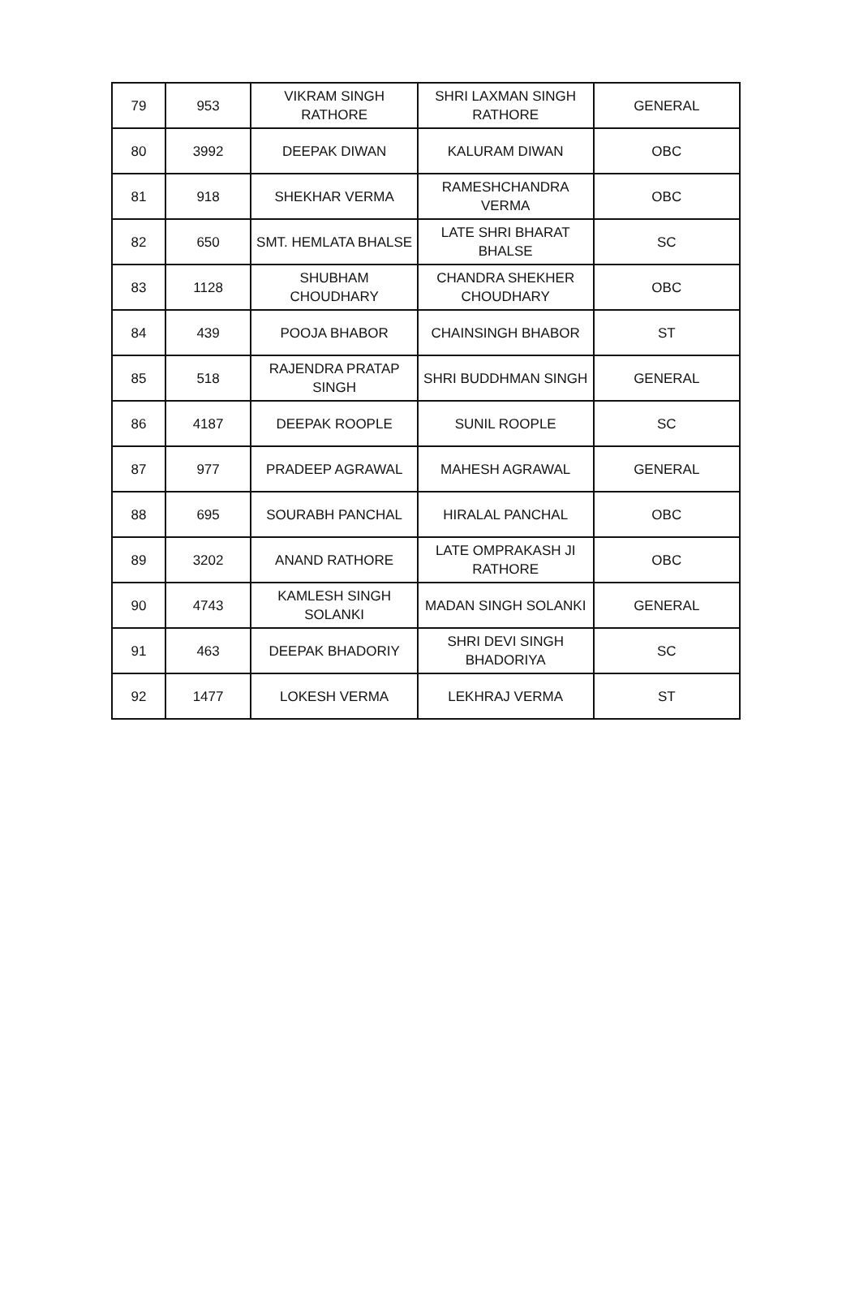| 79 | 953 | VIKRAM SINGH RATHORE | SHRI LAXMAN SINGH RATHORE | GENERAL |
| 80 | 3992 | DEEPAK DIWAN | KALURAM DIWAN | OBC |
| 81 | 918 | SHEKHAR VERMA | RAMESHCHANDRA VERMA | OBC |
| 82 | 650 | SMT. HEMLATA BHALSE | LATE SHRI BHARAT BHALSE | SC |
| 83 | 1128 | SHUBHAM CHOUDHARY | CHANDRA SHEKHER CHOUDHARY | OBC |
| 84 | 439 | POOJA BHABOR | CHAINSINGH BHABOR | ST |
| 85 | 518 | RAJENDRA PRATAP SINGH | SHRI BUDDHMAN SINGH | GENERAL |
| 86 | 4187 | DEEPAK ROOPLE | SUNIL ROOPLE | SC |
| 87 | 977 | PRADEEP AGRAWAL | MAHESH AGRAWAL | GENERAL |
| 88 | 695 | SOURABH PANCHAL | HIRALAL PANCHAL | OBC |
| 89 | 3202 | ANAND RATHORE | LATE OMPRAKASH JI RATHORE | OBC |
| 90 | 4743 | KAMLESH SINGH SOLANKI | MADAN SINGH SOLANKI | GENERAL |
| 91 | 463 | DEEPAK BHADORIY | SHRI DEVI SINGH BHADORIYA | SC |
| 92 | 1477 | LOKESH VERMA | LEKHRAJ VERMA | ST |